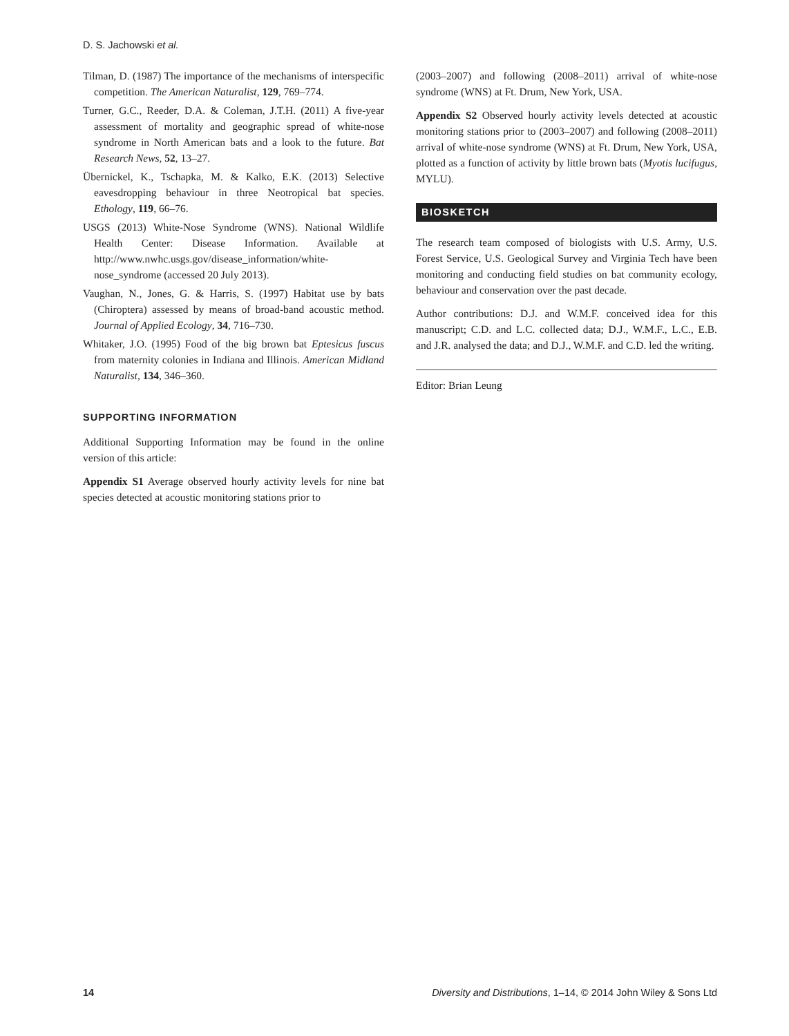D. S. Jachowski et al.
Tilman, D. (1987) The importance of the mechanisms of interspecific competition. The American Naturalist, 129, 769–774.
Turner, G.C., Reeder, D.A. & Coleman, J.T.H. (2011) A five-year assessment of mortality and geographic spread of white-nose syndrome in North American bats and a look to the future. Bat Research News, 52, 13–27.
Übernickel, K., Tschapka, M. & Kalko, E.K. (2013) Selective eavesdropping behaviour in three Neotropical bat species. Ethology, 119, 66–76.
USGS (2013) White-Nose Syndrome (WNS). National Wildlife Health Center: Disease Information. Available at http://www.nwhc.usgs.gov/disease_information/white-nose_syndrome (accessed 20 July 2013).
Vaughan, N., Jones, G. & Harris, S. (1997) Habitat use by bats (Chiroptera) assessed by means of broad-band acoustic method. Journal of Applied Ecology, 34, 716–730.
Whitaker, J.O. (1995) Food of the big brown bat Eptesicus fuscus from maternity colonies in Indiana and Illinois. American Midland Naturalist, 134, 346–360.
SUPPORTING INFORMATION
Additional Supporting Information may be found in the online version of this article:
Appendix S1 Average observed hourly activity levels for nine bat species detected at acoustic monitoring stations prior to
(2003–2007) and following (2008–2011) arrival of white-nose syndrome (WNS) at Ft. Drum, New York, USA.
Appendix S2 Observed hourly activity levels detected at acoustic monitoring stations prior to (2003–2007) and following (2008–2011) arrival of white-nose syndrome (WNS) at Ft. Drum, New York, USA, plotted as a function of activity by little brown bats (Myotis lucifugus, MYLU).
BIOSKETCH
The research team composed of biologists with U.S. Army, U.S. Forest Service, U.S. Geological Survey and Virginia Tech have been monitoring and conducting field studies on bat community ecology, behaviour and conservation over the past decade.
Author contributions: D.J. and W.M.F. conceived idea for this manuscript; C.D. and L.C. collected data; D.J., W.M.F., L.C., E.B. and J.R. analysed the data; and D.J., W.M.F. and C.D. led the writing.
Editor: Brian Leung
14 Diversity and Distributions, 1–14, © 2014 John Wiley & Sons Ltd